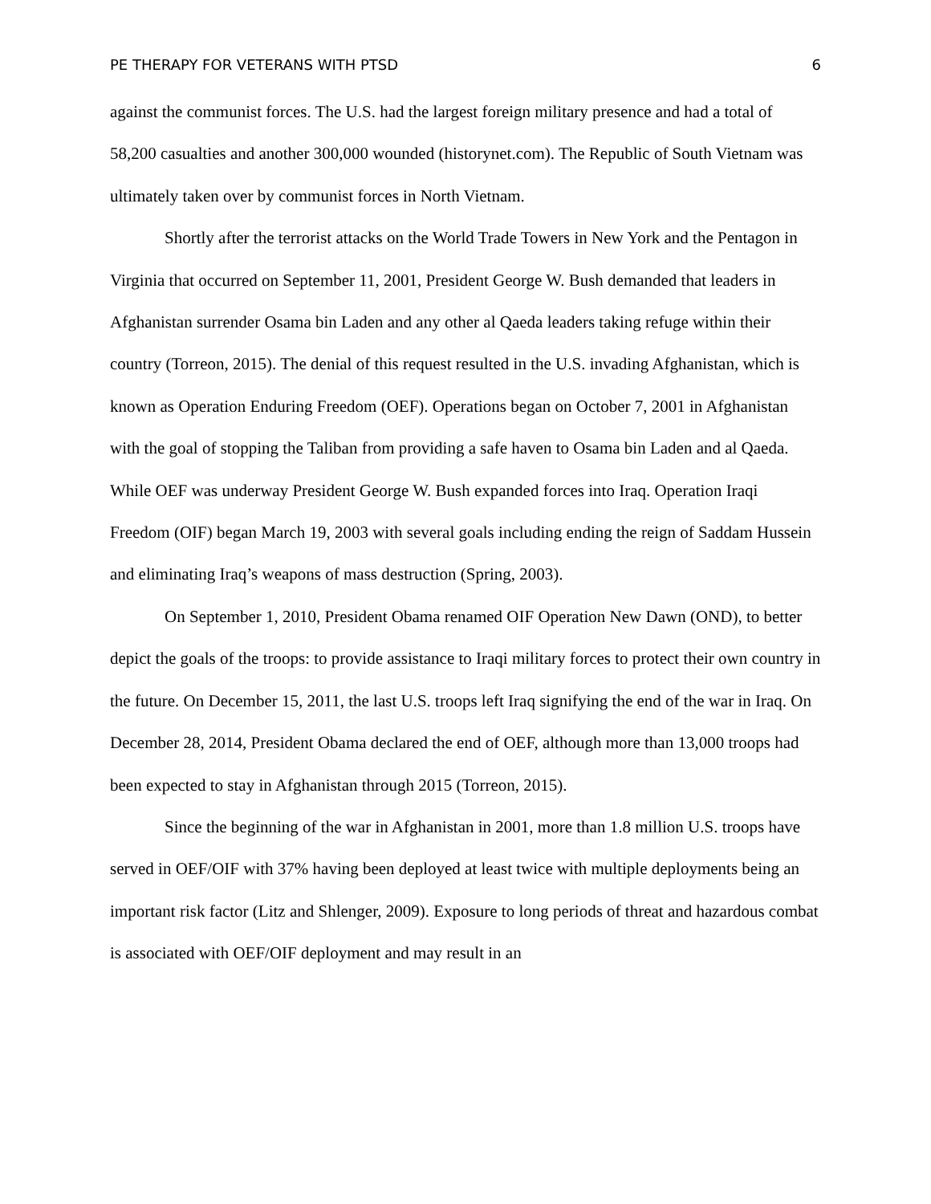PE THERAPY FOR VETERANS WITH PTSD 6
against the communist forces. The U.S. had the largest foreign military presence and had a total of 58,200 casualties and another 300,000 wounded (historynet.com). The Republic of South Vietnam was ultimately taken over by communist forces in North Vietnam.
Shortly after the terrorist attacks on the World Trade Towers in New York and the Pentagon in Virginia that occurred on September 11, 2001, President George W. Bush demanded that leaders in Afghanistan surrender Osama bin Laden and any other al Qaeda leaders taking refuge within their country (Torreon, 2015). The denial of this request resulted in the U.S. invading Afghanistan, which is known as Operation Enduring Freedom (OEF). Operations began on October 7, 2001 in Afghanistan with the goal of stopping the Taliban from providing a safe haven to Osama bin Laden and al Qaeda. While OEF was underway President George W. Bush expanded forces into Iraq. Operation Iraqi Freedom (OIF) began March 19, 2003 with several goals including ending the reign of Saddam Hussein and eliminating Iraq’s weapons of mass destruction (Spring, 2003).
On September 1, 2010, President Obama renamed OIF Operation New Dawn (OND), to better depict the goals of the troops: to provide assistance to Iraqi military forces to protect their own country in the future. On December 15, 2011, the last U.S. troops left Iraq signifying the end of the war in Iraq. On December 28, 2014, President Obama declared the end of OEF, although more than 13,000 troops had been expected to stay in Afghanistan through 2015 (Torreon, 2015).
Since the beginning of the war in Afghanistan in 2001, more than 1.8 million U.S. troops have served in OEF/OIF with 37% having been deployed at least twice with multiple deployments being an important risk factor (Litz and Shlenger, 2009). Exposure to long periods of threat and hazardous combat is associated with OEF/OIF deployment and may result in an